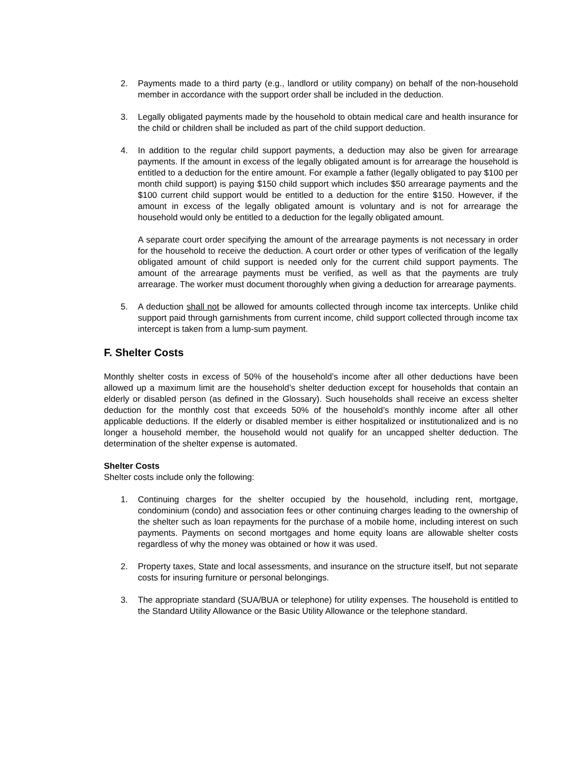2. Payments made to a third party (e.g., landlord or utility company) on behalf of the non-household member in accordance with the support order shall be included in the deduction.
3. Legally obligated payments made by the household to obtain medical care and health insurance for the child or children shall be included as part of the child support deduction.
4. In addition to the regular child support payments, a deduction may also be given for arrearage payments. If the amount in excess of the legally obligated amount is for arrearage the household is entitled to a deduction for the entire amount. For example a father (legally obligated to pay $100 per month child support) is paying $150 child support which includes $50 arrearage payments and the $100 current child support would be entitled to a deduction for the entire $150. However, if the amount in excess of the legally obligated amount is voluntary and is not for arrearage the household would only be entitled to a deduction for the legally obligated amount.
A separate court order specifying the amount of the arrearage payments is not necessary in order for the household to receive the deduction. A court order or other types of verification of the legally obligated amount of child support is needed only for the current child support payments. The amount of the arrearage payments must be verified, as well as that the payments are truly arrearage. The worker must document thoroughly when giving a deduction for arrearage payments.
5. A deduction shall not be allowed for amounts collected through income tax intercepts. Unlike child support paid through garnishments from current income, child support collected through income tax intercept is taken from a lump-sum payment.
F. Shelter Costs
Monthly shelter costs in excess of 50% of the household’s income after all other deductions have been allowed up a maximum limit are the household’s shelter deduction except for households that contain an elderly or disabled person (as defined in the Glossary). Such households shall receive an excess shelter deduction for the monthly cost that exceeds 50% of the household’s monthly income after all other applicable deductions. If the elderly or disabled member is either hospitalized or institutionalized and is no longer a household member, the household would not qualify for an uncapped shelter deduction. The determination of the shelter expense is automated.
Shelter Costs
Shelter costs include only the following:
1. Continuing charges for the shelter occupied by the household, including rent, mortgage, condominium (condo) and association fees or other continuing charges leading to the ownership of the shelter such as loan repayments for the purchase of a mobile home, including interest on such payments. Payments on second mortgages and home equity loans are allowable shelter costs regardless of why the money was obtained or how it was used.
2. Property taxes, State and local assessments, and insurance on the structure itself, but not separate costs for insuring furniture or personal belongings.
3. The appropriate standard (SUA/BUA or telephone) for utility expenses. The household is entitled to the Standard Utility Allowance or the Basic Utility Allowance or the telephone standard.